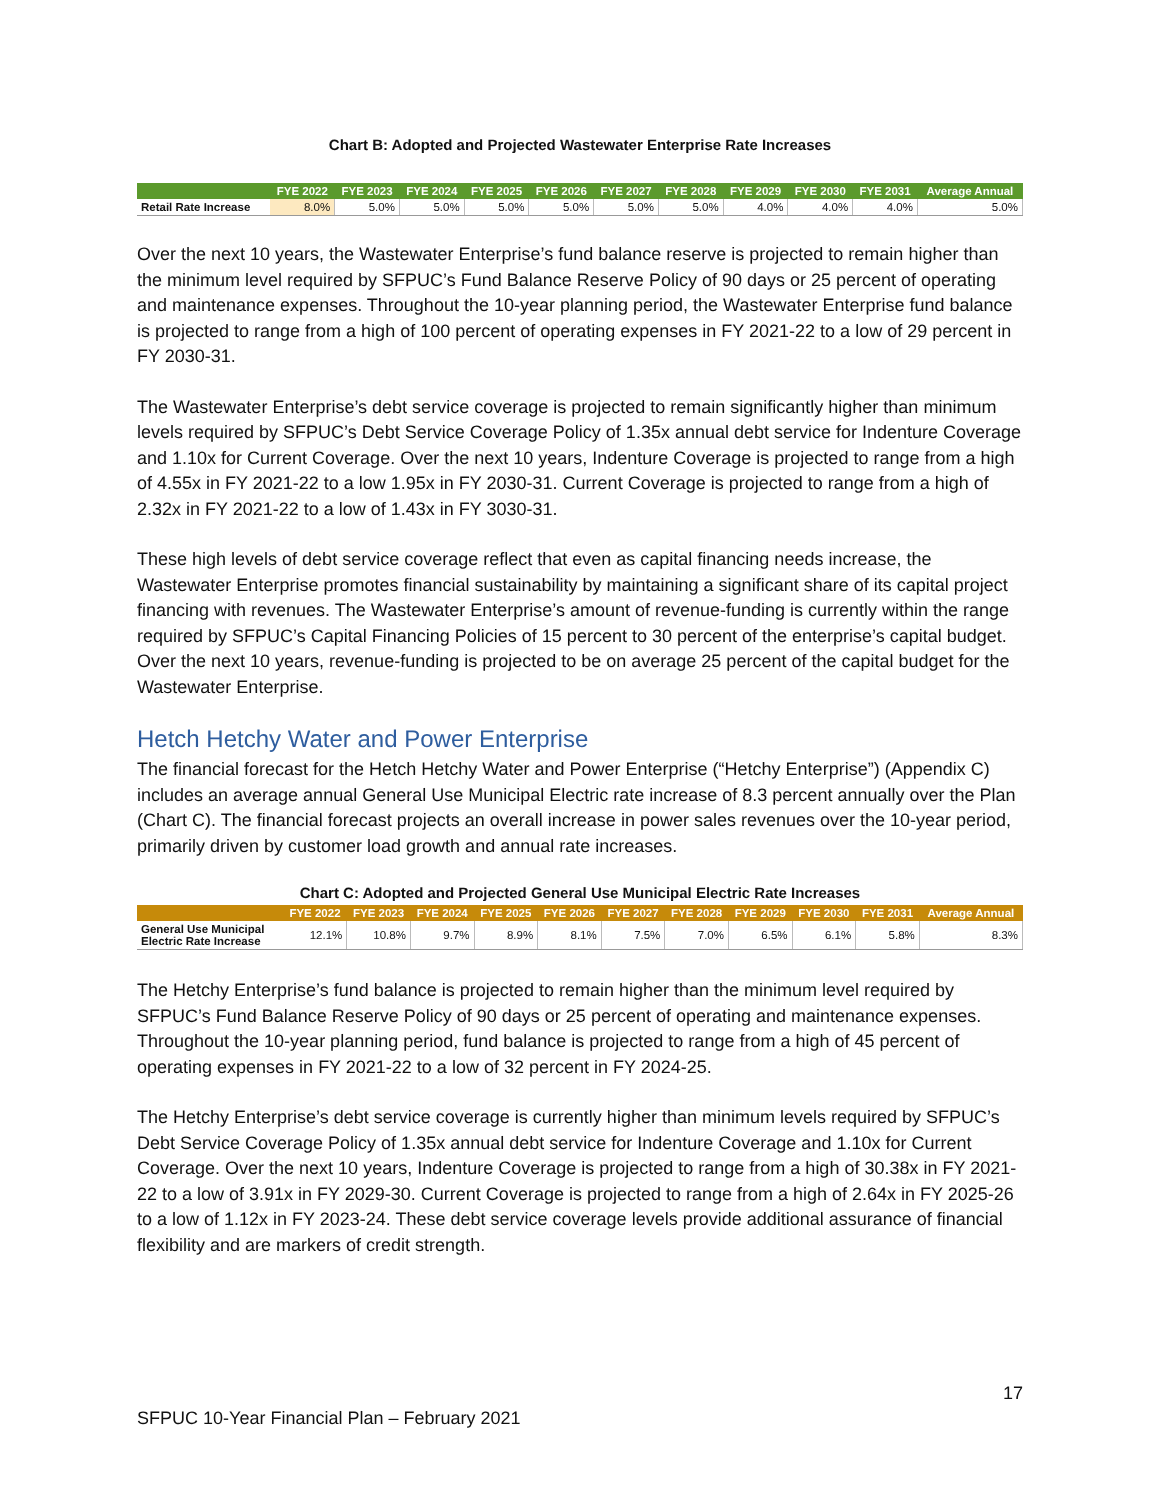Chart B: Adopted and Projected Wastewater Enterprise Rate Increases
| | FYE 2022 | FYE 2023 | FYE 2024 | FYE 2025 | FYE 2026 | FYE 2027 | FYE 2028 | FYE 2029 | FYE 2030 | FYE 2031 | Average Annual |
| --- | --- | --- | --- | --- | --- | --- | --- | --- | --- | --- | --- |
| Retail Rate Increase | 8.0% | 5.0% | 5.0% | 5.0% | 5.0% | 5.0% | 5.0% | 4.0% | 4.0% | 4.0% | 5.0% |
Over the next 10 years, the Wastewater Enterprise’s fund balance reserve is projected to remain higher than the minimum level required by SFPUC’s Fund Balance Reserve Policy of 90 days or 25 percent of operating and maintenance expenses. Throughout the 10-year planning period, the Wastewater Enterprise fund balance is projected to range from a high of 100 percent of operating expenses in FY 2021-22 to a low of 29 percent in FY 2030-31.
The Wastewater Enterprise’s debt service coverage is projected to remain significantly higher than minimum levels required by SFPUC’s Debt Service Coverage Policy of 1.35x annual debt service for Indenture Coverage and 1.10x for Current Coverage. Over the next 10 years, Indenture Coverage is projected to range from a high of 4.55x in FY 2021-22 to a low 1.95x in FY 2030-31. Current Coverage is projected to range from a high of 2.32x in FY 2021-22 to a low of 1.43x in FY 3030-31.
These high levels of debt service coverage reflect that even as capital financing needs increase, the Wastewater Enterprise promotes financial sustainability by maintaining a significant share of its capital project financing with revenues. The Wastewater Enterprise’s amount of revenue-funding is currently within the range required by SFPUC’s Capital Financing Policies of 15 percent to 30 percent of the enterprise’s capital budget. Over the next 10 years, revenue-funding is projected to be on average 25 percent of the capital budget for the Wastewater Enterprise.
Hetch Hetchy Water and Power Enterprise
The financial forecast for the Hetch Hetchy Water and Power Enterprise (“Hetchy Enterprise”) (Appendix C) includes an average annual General Use Municipal Electric rate increase of 8.3 percent annually over the Plan (Chart C). The financial forecast projects an overall increase in power sales revenues over the 10-year period, primarily driven by customer load growth and annual rate increases.
Chart C: Adopted and Projected General Use Municipal Electric Rate Increases
| | FYE 2022 | FYE 2023 | FYE 2024 | FYE 2025 | FYE 2026 | FYE 2027 | FYE 2028 | FYE 2029 | FYE 2030 | FYE 2031 | Average Annual |
| --- | --- | --- | --- | --- | --- | --- | --- | --- | --- | --- | --- |
| General Use Municipal Electric Rate Increase | 12.1% | 10.8% | 9.7% | 8.9% | 8.1% | 7.5% | 7.0% | 6.5% | 6.1% | 5.8% | 8.3% |
The Hetchy Enterprise’s fund balance is projected to remain higher than the minimum level required by SFPUC’s Fund Balance Reserve Policy of 90 days or 25 percent of operating and maintenance expenses. Throughout the 10-year planning period, fund balance is projected to range from a high of 45 percent of operating expenses in FY 2021-22 to a low of 32 percent in FY 2024-25.
The Hetchy Enterprise’s debt service coverage is currently higher than minimum levels required by SFPUC’s Debt Service Coverage Policy of 1.35x annual debt service for Indenture Coverage and 1.10x for Current Coverage. Over the next 10 years, Indenture Coverage is projected to range from a high of 30.38x in FY 2021-22 to a low of 3.91x in FY 2029-30. Current Coverage is projected to range from a high of 2.64x in FY 2025-26 to a low of 1.12x in FY 2023-24. These debt service coverage levels provide additional assurance of financial flexibility and are markers of credit strength.
17
SFPUC 10-Year Financial Plan – February 2021